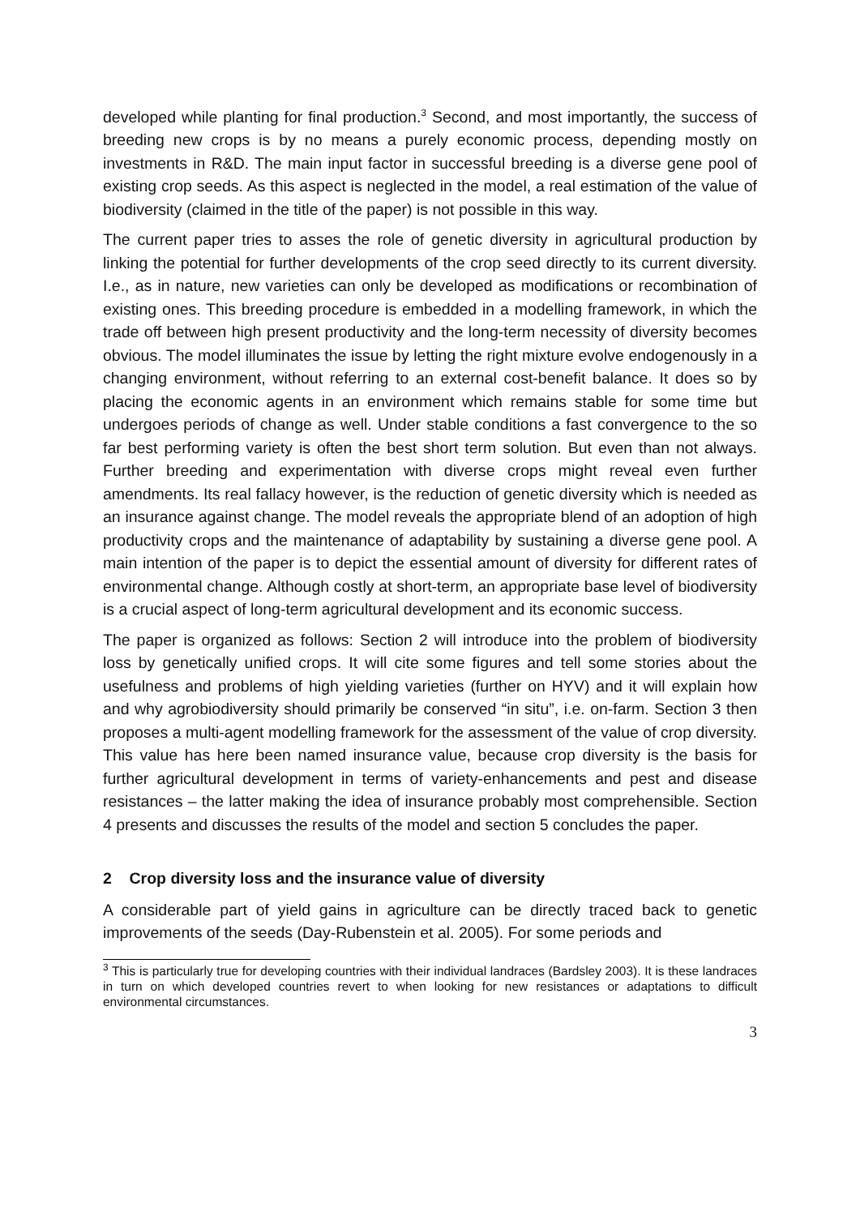developed while planting for final production.<sup>3</sup> Second, and most importantly, the success of breeding new crops is by no means a purely economic process, depending mostly on investments in R&D. The main input factor in successful breeding is a diverse gene pool of existing crop seeds. As this aspect is neglected in the model, a real estimation of the value of biodiversity (claimed in the title of the paper) is not possible in this way.
The current paper tries to asses the role of genetic diversity in agricultural production by linking the potential for further developments of the crop seed directly to its current diversity. I.e., as in nature, new varieties can only be developed as modifications or recombination of existing ones. This breeding procedure is embedded in a modelling framework, in which the trade off between high present productivity and the long-term necessity of diversity becomes obvious. The model illuminates the issue by letting the right mixture evolve endogenously in a changing environment, without referring to an external cost-benefit balance. It does so by placing the economic agents in an environment which remains stable for some time but undergoes periods of change as well. Under stable conditions a fast convergence to the so far best performing variety is often the best short term solution. But even than not always. Further breeding and experimentation with diverse crops might reveal even further amendments. Its real fallacy however, is the reduction of genetic diversity which is needed as an insurance against change. The model reveals the appropriate blend of an adoption of high productivity crops and the maintenance of adaptability by sustaining a diverse gene pool. A main intention of the paper is to depict the essential amount of diversity for different rates of environmental change. Although costly at short-term, an appropriate base level of biodiversity is a crucial aspect of long-term agricultural development and its economic success.
The paper is organized as follows: Section 2 will introduce into the problem of biodiversity loss by genetically unified crops. It will cite some figures and tell some stories about the usefulness and problems of high yielding varieties (further on HYV) and it will explain how and why agrobiodiversity should primarily be conserved “in situ”, i.e. on-farm. Section 3 then proposes a multi-agent modelling framework for the assessment of the value of crop diversity. This value has here been named insurance value, because crop diversity is the basis for further agricultural development in terms of variety-enhancements and pest and disease resistances – the latter making the idea of insurance probably most comprehensible. Section 4 presents and discusses the results of the model and section 5 concludes the paper.
2 Crop diversity loss and the insurance value of diversity
A considerable part of yield gains in agriculture can be directly traced back to genetic improvements of the seeds (Day-Rubenstein et al. 2005). For some periods and
<sup>3</sup> This is particularly true for developing countries with their individual landraces (Bardsley 2003). It is these landraces in turn on which developed countries revert to when looking for new resistances or adaptations to difficult environmental circumstances.
3